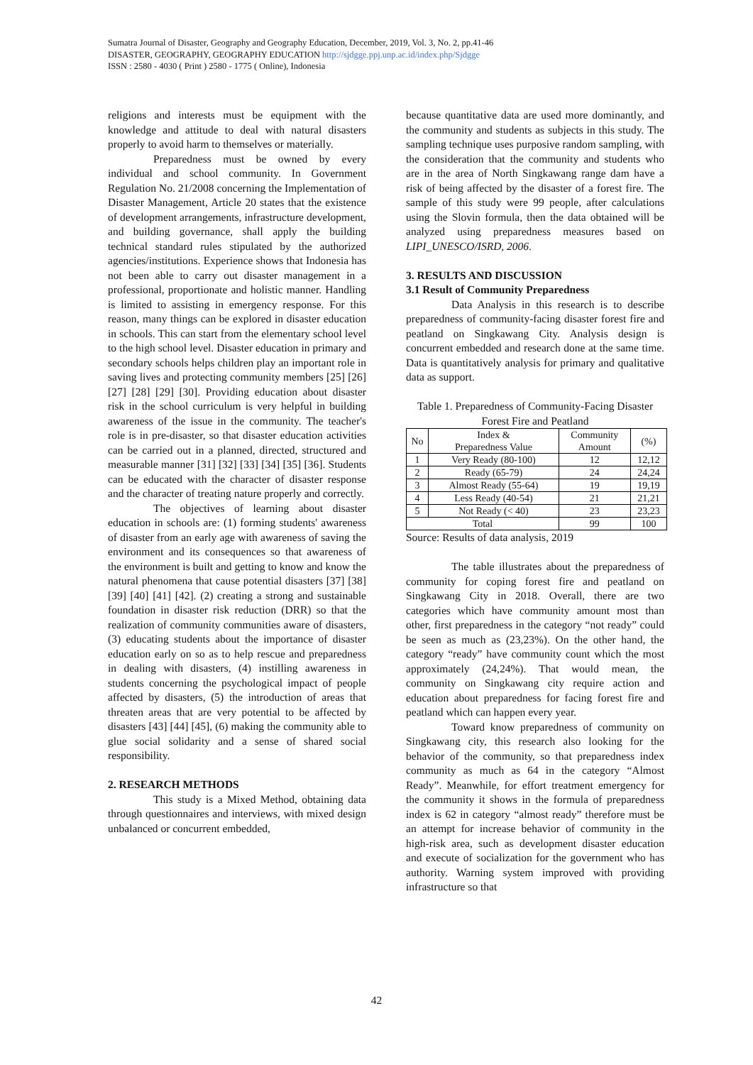Sumatra Journal of Disaster, Geography and Geography Education, December, 2019, Vol. 3, No. 2, pp.41-46
DISASTER, GEOGRAPHY, GEOGRAPHY EDUCATION http://sjdgge.ppj.unp.ac.id/index.php/Sjdgge
ISSN : 2580 - 4030 ( Print ) 2580 - 1775 ( Online), Indonesia
religions and interests must be equipment with the knowledge and attitude to deal with natural disasters properly to avoid harm to themselves or materially.
Preparedness must be owned by every individual and school community. In Government Regulation No. 21/2008 concerning the Implementation of Disaster Management, Article 20 states that the existence of development arrangements, infrastructure development, and building governance, shall apply the building technical standard rules stipulated by the authorized agencies/institutions. Experience shows that Indonesia has not been able to carry out disaster management in a professional, proportionate and holistic manner. Handling is limited to assisting in emergency response. For this reason, many things can be explored in disaster education in schools. This can start from the elementary school level to the high school level. Disaster education in primary and secondary schools helps children play an important role in saving lives and protecting community members [25] [26] [27] [28] [29] [30]. Providing education about disaster risk in the school curriculum is very helpful in building awareness of the issue in the community. The teacher's role is in pre-disaster, so that disaster education activities can be carried out in a planned, directed, structured and measurable manner [31] [32] [33] [34] [35] [36]. Students can be educated with the character of disaster response and the character of treating nature properly and correctly.
The objectives of learning about disaster education in schools are: (1) forming students' awareness of disaster from an early age with awareness of saving the environment and its consequences so that awareness of the environment is built and getting to know and know the natural phenomena that cause potential disasters [37] [38] [39] [40] [41] [42]. (2) creating a strong and sustainable foundation in disaster risk reduction (DRR) so that the realization of community communities aware of disasters, (3) educating students about the importance of disaster education early on so as to help rescue and preparedness in dealing with disasters, (4) instilling awareness in students concerning the psychological impact of people affected by disasters, (5) the introduction of areas that threaten areas that are very potential to be affected by disasters [43] [44] [45], (6) making the community able to glue social solidarity and a sense of shared social responsibility.
2. RESEARCH METHODS
This study is a Mixed Method, obtaining data through questionnaires and interviews, with mixed design unbalanced or concurrent embedded,
because quantitative data are used more dominantly, and the community and students as subjects in this study. The sampling technique uses purposive random sampling, with the consideration that the community and students who are in the area of North Singkawang range dam have a risk of being affected by the disaster of a forest fire. The sample of this study were 99 people, after calculations using the Slovin formula, then the data obtained will be analyzed using preparedness measures based on LIPI_UNESCO/ISRD, 2006.
3. RESULTS AND DISCUSSION
3.1 Result of Community Preparedness
Data Analysis in this research is to describe preparedness of community-facing disaster forest fire and peatland on Singkawang City. Analysis design is concurrent embedded and research done at the same time. Data is quantitatively analysis for primary and qualitative data as support.
Table 1. Preparedness of Community-Facing Disaster Forest Fire and Peatland
| No | Index & Preparedness Value | Community Amount | (%) |
| --- | --- | --- | --- |
| 1 | Very Ready (80-100) | 12 | 12,12 |
| 2 | Ready (65-79) | 24 | 24,24 |
| 3 | Almost Ready (55-64) | 19 | 19,19 |
| 4 | Less Ready (40-54) | 21 | 21,21 |
| 5 | Not Ready (< 40) | 23 | 23,23 |
| Total | | 99 | 100 |
Source: Results of data analysis, 2019
The table illustrates about the preparedness of community for coping forest fire and peatland on Singkawang City in 2018. Overall, there are two categories which have community amount most than other, first preparedness in the category “not ready” could be seen as much as (23,23%). On the other hand, the category “ready” have community count which the most approximately (24,24%). That would mean, the community on Singkawang city require action and education about preparedness for facing forest fire and peatland which can happen every year.
Toward know preparedness of community on Singkawang city, this research also looking for the behavior of the community, so that preparedness index community as much as 64 in the category “Almost Ready”. Meanwhile, for effort treatment emergency for the community it shows in the formula of preparedness index is 62 in category “almost ready” therefore must be an attempt for increase behavior of community in the high-risk area, such as development disaster education and execute of socialization for the government who has authority. Warning system improved with providing infrastructure so that
42